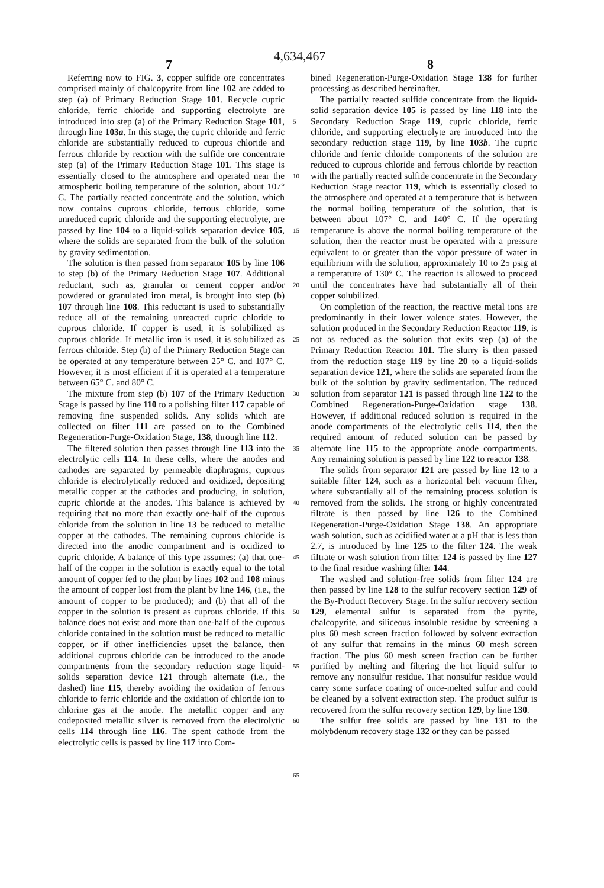7 4,634,467 8
Referring now to FIG. 3, copper sulfide ore concentrates comprised mainly of chalcopyrite from line 102 are added to step (a) of Primary Reduction Stage 101. Recycle cupric chloride, ferric chloride and supporting electrolyte are introduced into step (a) of the Primary Reduction Stage 101, through line 103a. In this stage, the cupric chloride and ferric chloride are substantially reduced to cuprous chloride and ferrous chloride by reaction with the sulfide ore concentrate step (a) of the Primary Reduction Stage 101. This stage is essentially closed to the atmosphere and operated near the atmospheric boiling temperature of the solution, about 107° C. The partially reacted concentrate and the solution, which now contains cuprous chloride, ferrous chloride, some unreduced cupric chloride and the supporting electrolyte, are passed by line 104 to a liquid-solids separation device 105, where the solids are separated from the bulk of the solution by gravity sedimentation.
The solution is then passed from separator 105 by line 106 to step (b) of the Primary Reduction Stage 107. Additional reductant, such as, granular or cement copper and/or powdered or granulated iron metal, is brought into step (b) 107 through line 108. This reductant is used to substantially reduce all of the remaining unreacted cupric chloride to cuprous chloride. If copper is used, it is solubilized as cuprous chloride. If metallic iron is used, it is solubilized as ferrous chloride. Step (b) of the Primary Reduction Stage can be operated at any temperature between 25° C. and 107° C. However, it is most efficient if it is operated at a temperature between 65° C. and 80° C.
The mixture from step (b) 107 of the Primary Reduction Stage is passed by line 110 to a polishing filter 117 capable of removing fine suspended solids. Any solids which are collected on filter 111 are passed on to the Combined Regeneration-Purge-Oxidation Stage, 138, through line 112.
The filtered solution then passes through line 113 into the electrolytic cells 114. In these cells, where the anodes and cathodes are separated by permeable diaphragms, cuprous chloride is electrolytically reduced and oxidized, depositing metallic copper at the cathodes and producing, in solution, cupric chloride at the anodes. This balance is achieved by requiring that no more than exactly one-half of the cuprous chloride from the solution in line 13 be reduced to metallic copper at the cathodes. The remaining cuprous chloride is directed into the anodic compartment and is oxidized to cupric chloride. A balance of this type assumes: (a) that one-half of the copper in the solution is exactly equal to the total amount of copper fed to the plant by lines 102 and 108 minus the amount of copper lost from the plant by line 146, (i.e., the amount of copper to be produced); and (b) that all of the copper in the solution is present as cuprous chloride. If this balance does not exist and more than one-half of the cuprous chloride contained in the solution must be reduced to metallic copper, or if other inefficiencies upset the balance, then additional cuprous chloride can be introduced to the anode compartments from the secondary reduction stage liquid-solids separation device 121 through alternate (i.e., the dashed) line 115, thereby avoiding the oxidation of ferrous chloride to ferric chloride and the oxidation of chloride ion to chlorine gas at the anode. The metallic copper and any codeposited metallic silver is removed from the electrolytic cells 114 through line 116. The spent cathode from the electrolytic cells is passed by line 117 into Com-
5
10
15
20
25
30
35
40
45
50
55
60
65
bined Regeneration-Purge-Oxidation Stage 138 for further processing as described hereinafter.
The partially reacted sulfide concentrate from the liquid-solid separation device 105 is passed by line 118 into the Secondary Reduction Stage 119, cupric chloride, ferric chloride, and supporting electrolyte are introduced into the secondary reduction stage 119, by line 103b. The cupric chloride and ferric chloride components of the solution are reduced to cuprous chloride and ferrous chloride by reaction with the partially reacted sulfide concentrate in the Secondary Reduction Stage reactor 119, which is essentially closed to the atmosphere and operated at a temperature that is between the normal boiling temperature of the solution, that is between about 107° C. and 140° C. If the operating temperature is above the normal boiling temperature of the solution, then the reactor must be operated with a pressure equivalent to or greater than the vapor pressure of water in equilibrium with the solution, approximately 10 to 25 psig at a temperature of 130° C. The reaction is allowed to proceed until the concentrates have had substantially all of their copper solubilized.
On completion of the reaction, the reactive metal ions are predominantly in their lower valence states. However, the solution produced in the Secondary Reduction Reactor 119, is not as reduced as the solution that exits step (a) of the Primary Reduction Reactor 101. The slurry is then passed from the reduction stage 119 by line 20 to a liquid-solids separation device 121, where the solids are separated from the bulk of the solution by gravity sedimentation. The reduced solution from separator 121 is passed through line 122 to the Combined Regeneration-Purge-Oxidation stage 138. However, if additional reduced solution is required in the anode compartments of the electrolytic cells 114, then the required amount of reduced solution can be passed by alternate line 115 to the appropriate anode compartments. Any remaining solution is passed by line 122 to reactor 138.
The solids from separator 121 are passed by line 12 to a suitable filter 124, such as a horizontal belt vacuum filter, where substantially all of the remaining process solution is removed from the solids. The strong or highly concentrated filtrate is then passed by line 126 to the Combined Regeneration-Purge-Oxidation Stage 138. An appropriate wash solution, such as acidified water at a pH that is less than 2.7, is introduced by line 125 to the filter 124. The weak filtrate or wash solution from filter 124 is passed by line 127 to the final residue washing filter 144.
The washed and solution-free solids from filter 124 are then passed by line 128 to the sulfur recovery section 129 of the By-Product Recovery Stage. In the sulfur recovery section 129, elemental sulfur is separated from the pyrite, chalcopyrite, and siliceous insoluble residue by screening a plus 60 mesh screen fraction followed by solvent extraction of any sulfur that remains in the minus 60 mesh screen fraction. The plus 60 mesh screen fraction can be further purified by melting and filtering the hot liquid sulfur to remove any nonsulfur residue. That nonsulfur residue would carry some surface coating of once-melted sulfur and could be cleaned by a solvent extraction step. The product sulfur is recovered from the sulfur recovery section 129, by line 130.
The sulfur free solids are passed by line 131 to the molybdenum recovery stage 132 or they can be passed